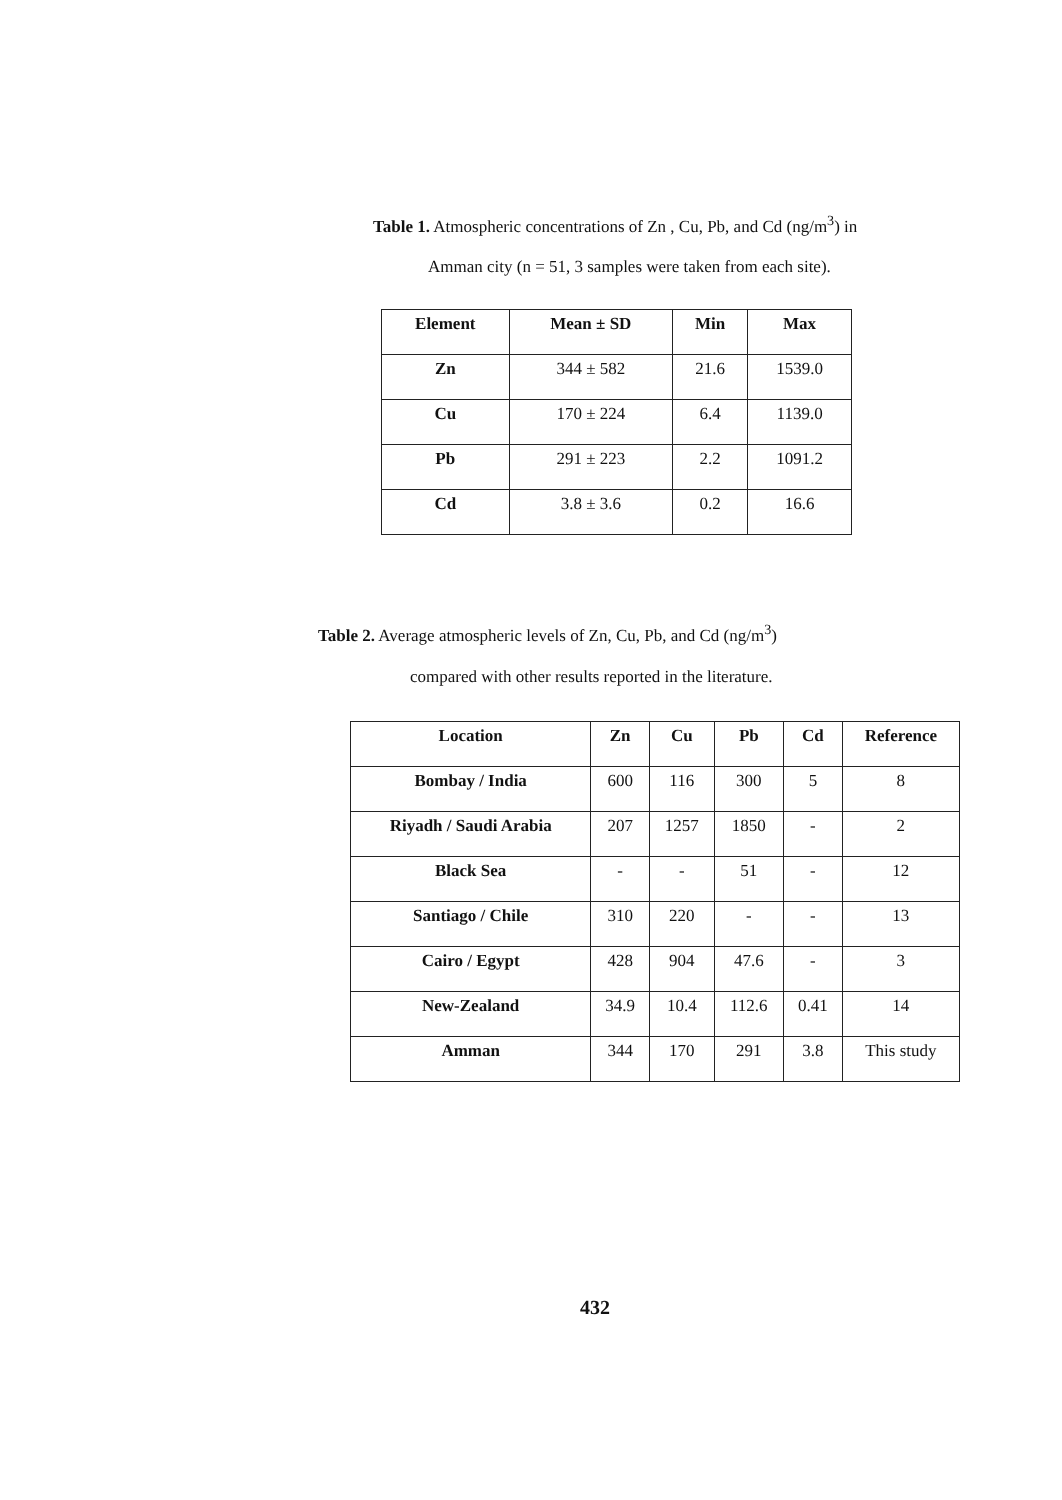Table 1. Atmospheric concentrations of Zn , Cu, Pb, and Cd (ng/m<sup>3</sup>) in
Amman city (n = 51, 3 samples were taken from each site).
| Element | Mean ± SD | Min | Max |
| --- | --- | --- | --- |
| Zn | 344 ± 582 | 21.6 | 1539.0 |
| Cu | 170 ± 224 | 6.4 | 1139.0 |
| Pb | 291 ± 223 | 2.2 | 1091.2 |
| Cd | 3.8 ± 3.6 | 0.2 | 16.6 |
Table 2. Average atmospheric levels of Zn, Cu, Pb, and Cd (ng/m<sup>3</sup>)
compared with other results reported in the literature.
| Location | Zn | Cu | Pb | Cd | Reference |
| --- | --- | --- | --- | --- | --- |
| Bombay / India | 600 | 116 | 300 | 5 | 8 |
| Riyadh / Saudi Arabia | 207 | 1257 | 1850 | - | 2 |
| Black Sea | - | - | 51 | - | 12 |
| Santiago / Chile | 310 | 220 | - | - | 13 |
| Cairo / Egypt | 428 | 904 | 47.6 | - | 3 |
| New-Zealand | 34.9 | 10.4 | 112.6 | 0.41 | 14 |
| Amman | 344 | 170 | 291 | 3.8 | This study |
432